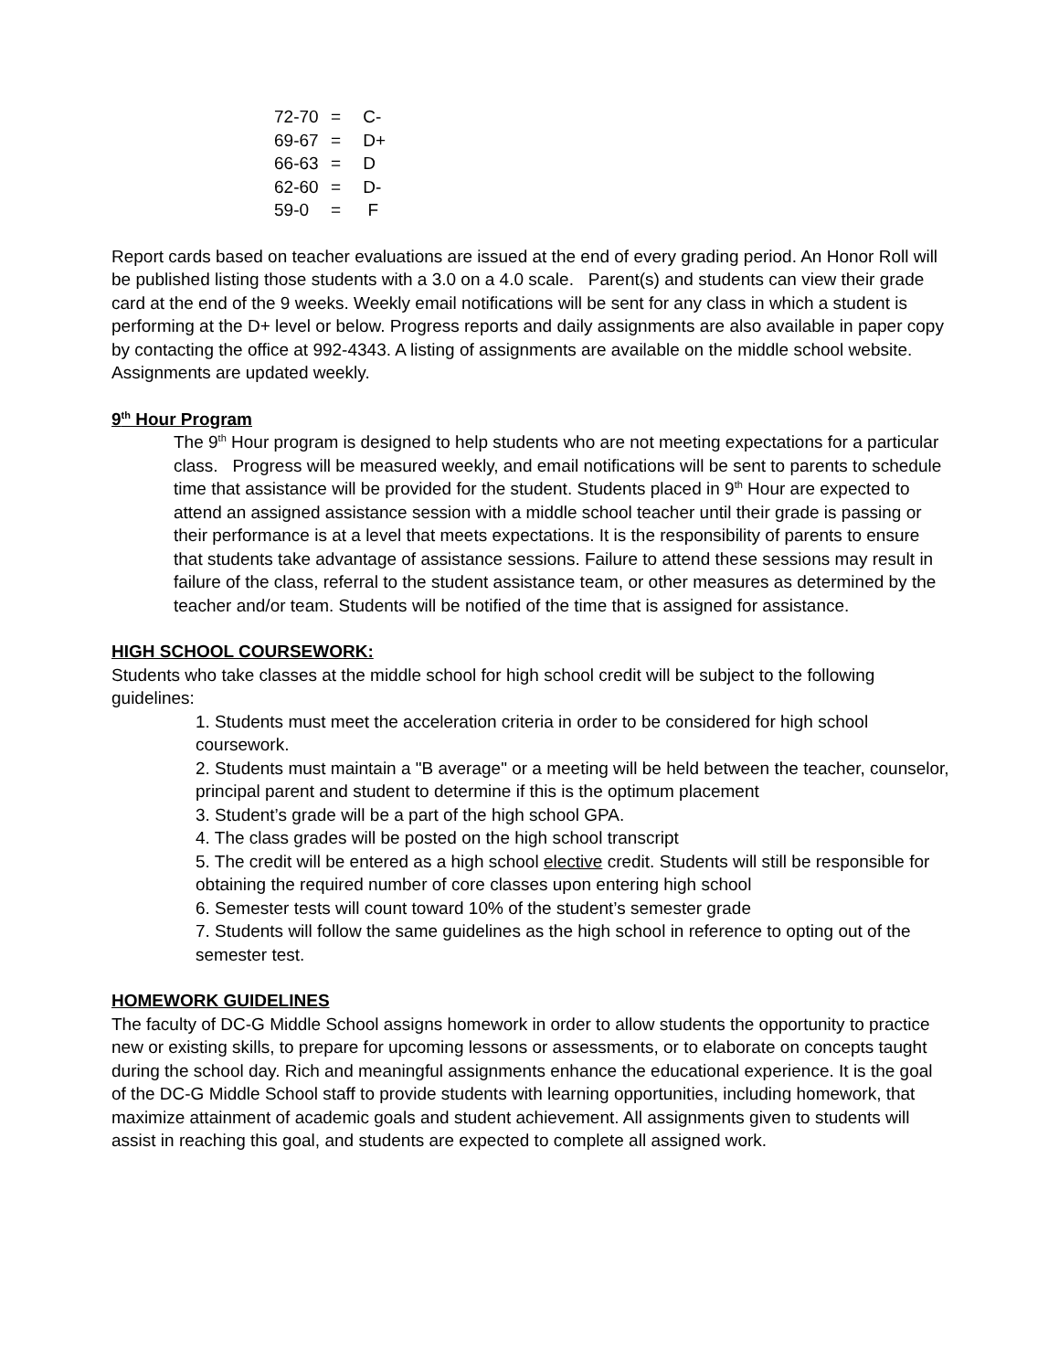72-70 = C-
69-67 = D+
66-63 = D
62-60 = D-
59-0 = F
Report cards based on teacher evaluations are issued at the end of every grading period. An Honor Roll will be published listing those students with a 3.0 on a 4.0 scale. Parent(s) and students can view their grade card at the end of the 9 weeks. Weekly email notifications will be sent for any class in which a student is performing at the D+ level or below. Progress reports and daily assignments are also available in paper copy by contacting the office at 992-4343. A listing of assignments are available on the middle school website. Assignments are updated weekly.
9<sup>th</sup> Hour Program
The 9<sup>th</sup> Hour program is designed to help students who are not meeting expectations for a particular class. Progress will be measured weekly, and email notifications will be sent to parents to schedule time that assistance will be provided for the student. Students placed in 9<sup>th</sup> Hour are expected to attend an assigned assistance session with a middle school teacher until their grade is passing or their performance is at a level that meets expectations. It is the responsibility of parents to ensure that students take advantage of assistance sessions. Failure to attend these sessions may result in failure of the class, referral to the student assistance team, or other measures as determined by the teacher and/or team. Students will be notified of the time that is assigned for assistance.
HIGH SCHOOL COURSEWORK:
Students who take classes at the middle school for high school credit will be subject to the following guidelines:
1. Students must meet the acceleration criteria in order to be considered for high school coursework.
2. Students must maintain a "B average" or a meeting will be held between the teacher, counselor, principal parent and student to determine if this is the optimum placement
3. Student’s grade will be a part of the high school GPA.
4. The class grades will be posted on the high school transcript
5. The credit will be entered as a high school elective credit. Students will still be responsible for obtaining the required number of core classes upon entering high school
6. Semester tests will count toward 10% of the student’s semester grade
7. Students will follow the same guidelines as the high school in reference to opting out of the semester test.
HOMEWORK GUIDELINES
The faculty of DC-G Middle School assigns homework in order to allow students the opportunity to practice new or existing skills, to prepare for upcoming lessons or assessments, or to elaborate on concepts taught during the school day. Rich and meaningful assignments enhance the educational experience. It is the goal of the DC-G Middle School staff to provide students with learning opportunities, including homework, that maximize attainment of academic goals and student achievement. All assignments given to students will assist in reaching this goal, and students are expected to complete all assigned work.